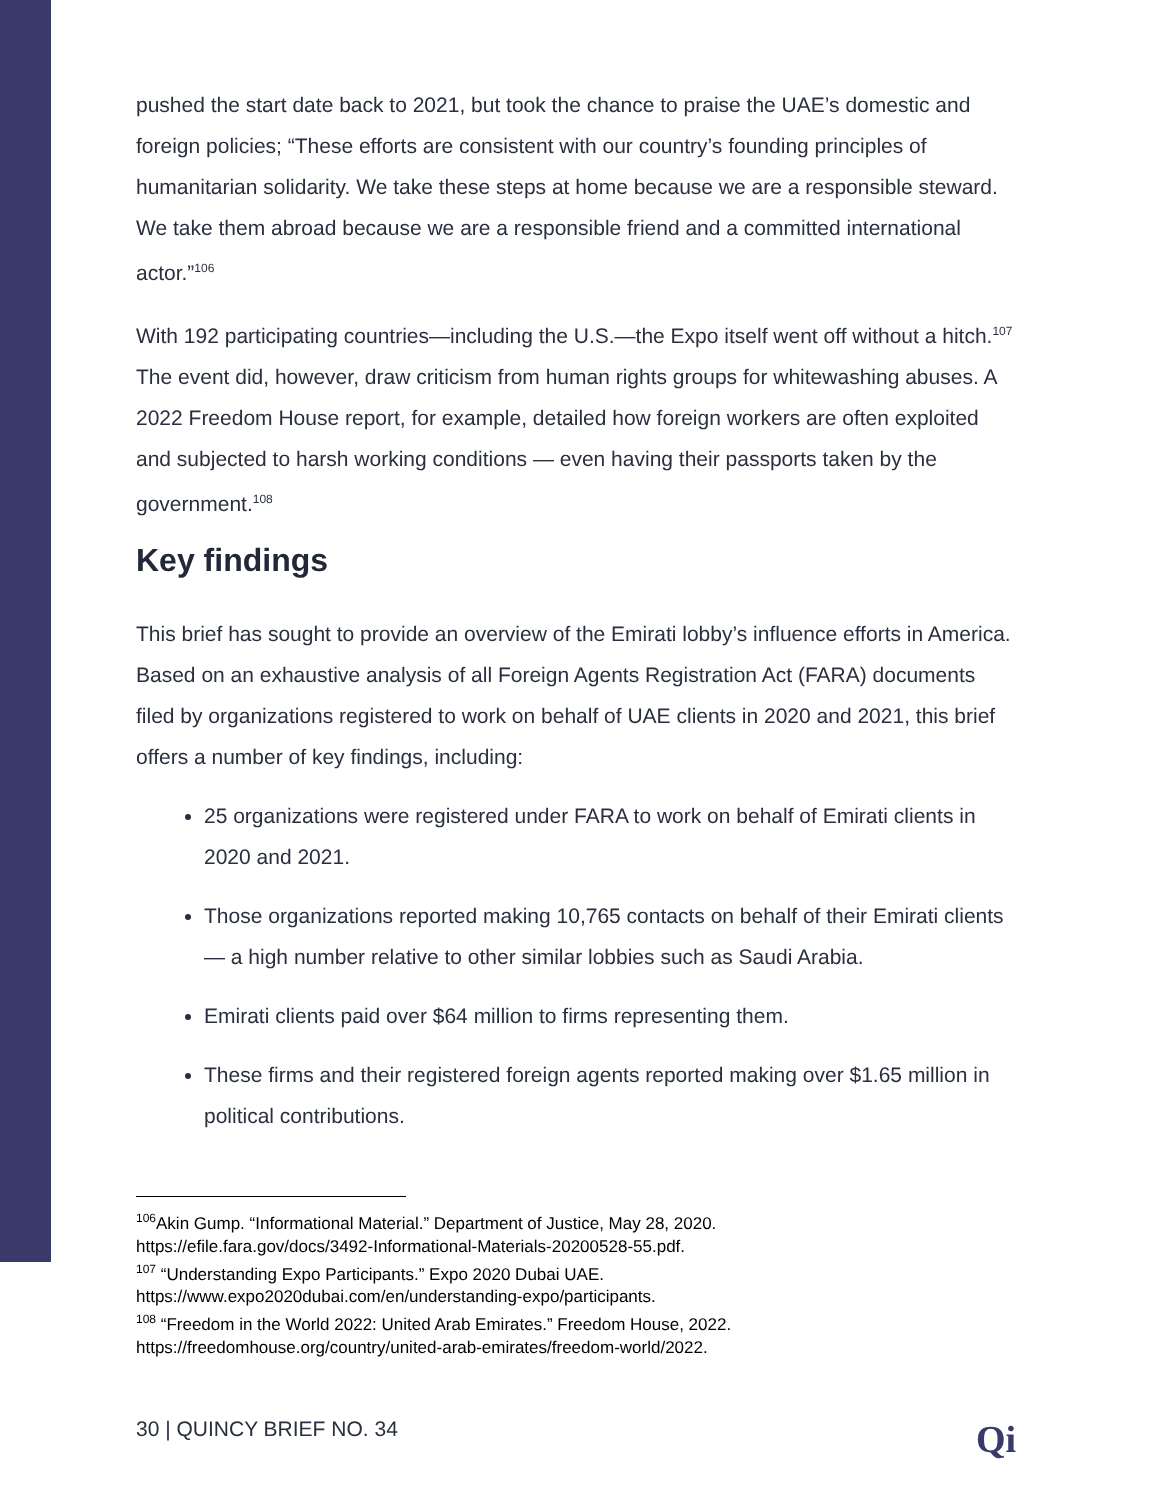pushed the start date back to 2021, but took the chance to praise the UAE’s domestic and foreign policies; “These efforts are consistent with our country’s founding principles of humanitarian solidarity. We take these steps at home because we are a responsible steward. We take them abroad because we are a responsible friend and a committed international actor.”<sup>106</sup>
With 192 participating countries—including the U.S.—the Expo itself went off without a hitch.<sup>107</sup> The event did, however, draw criticism from human rights groups for whitewashing abuses. A 2022 Freedom House report, for example, detailed how foreign workers are often exploited and subjected to harsh working conditions — even having their passports taken by the government.<sup>108</sup>
Key findings
This brief has sought to provide an overview of the Emirati lobby’s influence efforts in America. Based on an exhaustive analysis of all Foreign Agents Registration Act (FARA) documents filed by organizations registered to work on behalf of UAE clients in 2020 and 2021, this brief offers a number of key findings, including:
25 organizations were registered under FARA to work on behalf of Emirati clients in 2020 and 2021.
Those organizations reported making 10,765 contacts on behalf of their Emirati clients — a high number relative to other similar lobbies such as Saudi Arabia.
Emirati clients paid over $64 million to firms representing them.
These firms and their registered foreign agents reported making over $1.65 million in political contributions.
<sup>106</sup> Akin Gump. “Informational Material.” Department of Justice, May 28, 2020.
https://efile.fara.gov/docs/3492-Informational-Materials-20200528-55.pdf.
<sup>107</sup> “Understanding Expo Participants.” Expo 2020 Dubai UAE.
https://www.expo2020dubai.com/en/understanding-expo/participants.
<sup>108</sup> “Freedom in the World 2022: United Arab Emirates.” Freedom House, 2022.
https://freedomhouse.org/country/united-arab-emirates/freedom-world/2022.
30 | QUINCY BRIEF NO. 34 Qi